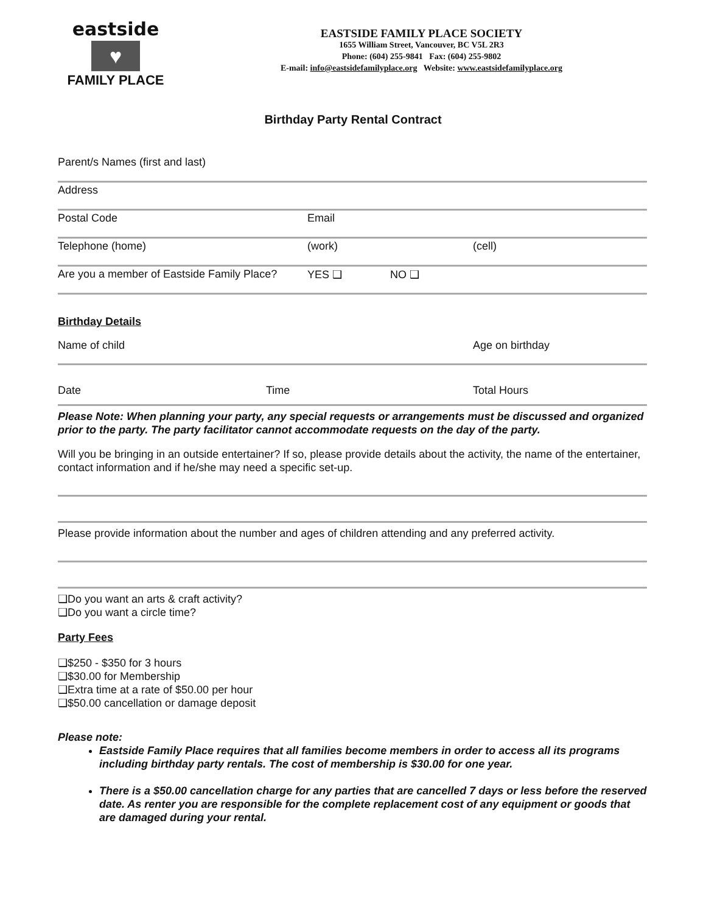eastside
♥
FAMILY PLACE
EASTSIDE FAMILY PLACE SOCIETY
1655 William Street, Vancouver, BC V5L 2R3
Phone: (604) 255-9841 Fax: (604) 255-9802
E-mail: info@eastsidefamilyplace.org Website: www.eastsidefamilyplace.org
Birthday Party Rental Contract
Parent/s Names (first and last)
Address
Postal Code Email
Telephone (home) (work) (cell)
Are you a member of Eastside Family Place? YES ❑ NO ❑
Birthday Details
Name of child Age on birthday
Date Time Total Hours
Please Note: When planning your party, any special requests or arrangements must be discussed and organized prior to the party. The party facilitator cannot accommodate requests on the day of the party.
Will you be bringing in an outside entertainer? If so, please provide details about the activity, the name of the entertainer, contact information and if he/she may need a specific set-up.
Please provide information about the number and ages of children attending and any preferred activity.
❑Do you want an arts & craft activity?
❑Do you want a circle time?
Party Fees
❑$250 - $350 for 3 hours
❑$30.00 for Membership
❑Extra time at a rate of $50.00 per hour
❑$50.00 cancellation or damage deposit
Please note:
Eastside Family Place requires that all families become members in order to access all its programs including birthday party rentals. The cost of membership is $30.00 for one year.
There is a $50.00 cancellation charge for any parties that are cancelled 7 days or less before the reserved date. As renter you are responsible for the complete replacement cost of any equipment or goods that are damaged during your rental.